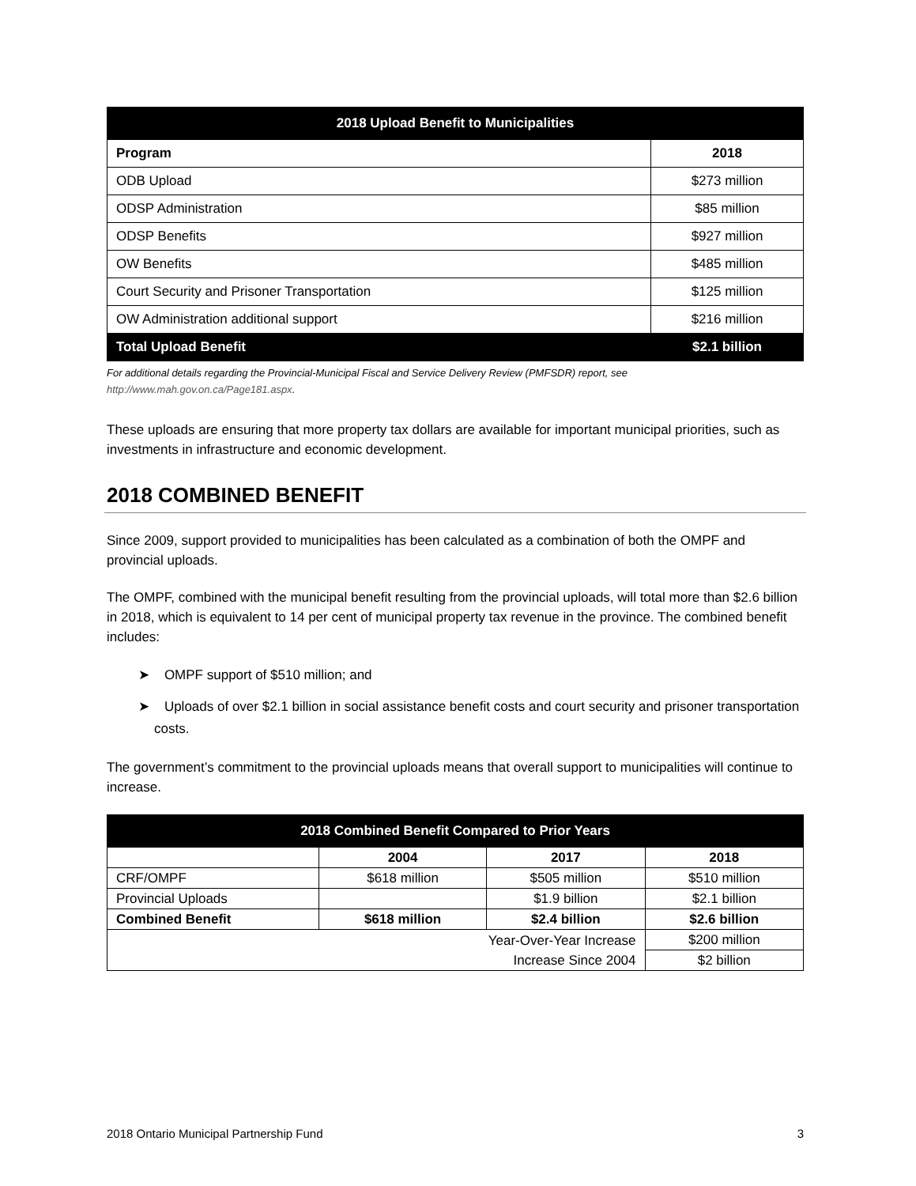| 2018 Upload Benefit to Municipalities | |
| --- | --- |
| Program | 2018 |
| ODB Upload | $273 million |
| ODSP Administration | $85 million |
| ODSP Benefits | $927 million |
| OW Benefits | $485 million |
| Court Security and Prisoner Transportation | $125 million |
| OW Administration additional support | $216 million |
| Total Upload Benefit | $2.1 billion |
For additional details regarding the Provincial-Municipal Fiscal and Service Delivery Review (PMFSDR) report, see http://www.mah.gov.on.ca/Page181.aspx.
These uploads are ensuring that more property tax dollars are available for important municipal priorities, such as investments in infrastructure and economic development.
2018 COMBINED BENEFIT
Since 2009, support provided to municipalities has been calculated as a combination of both the OMPF and provincial uploads.
The OMPF, combined with the municipal benefit resulting from the provincial uploads, will total more than $2.6 billion in 2018, which is equivalent to 14 per cent of municipal property tax revenue in the province. The combined benefit includes:
➤ OMPF support of $510 million; and
➤ Uploads of over $2.1 billion in social assistance benefit costs and court security and prisoner transportation costs.
The government’s commitment to the provincial uploads means that overall support to municipalities will continue to increase.
| 2018 Combined Benefit Compared to Prior Years | | | |
| --- | --- | --- | --- |
| | 2004 | 2017 | 2018 |
| CRF/OMPF | $618 million | $505 million | $510 million |
| Provincial Uploads | | $1.9 billion | $2.1 billion |
| Combined Benefit | $618 million | $2.4 billion | $2.6 billion |
| Year-Over-Year Increase Increase Since 2004 | | | $200 million |
| | | | $2 billion |
2018 Ontario Municipal Partnership Fund 3